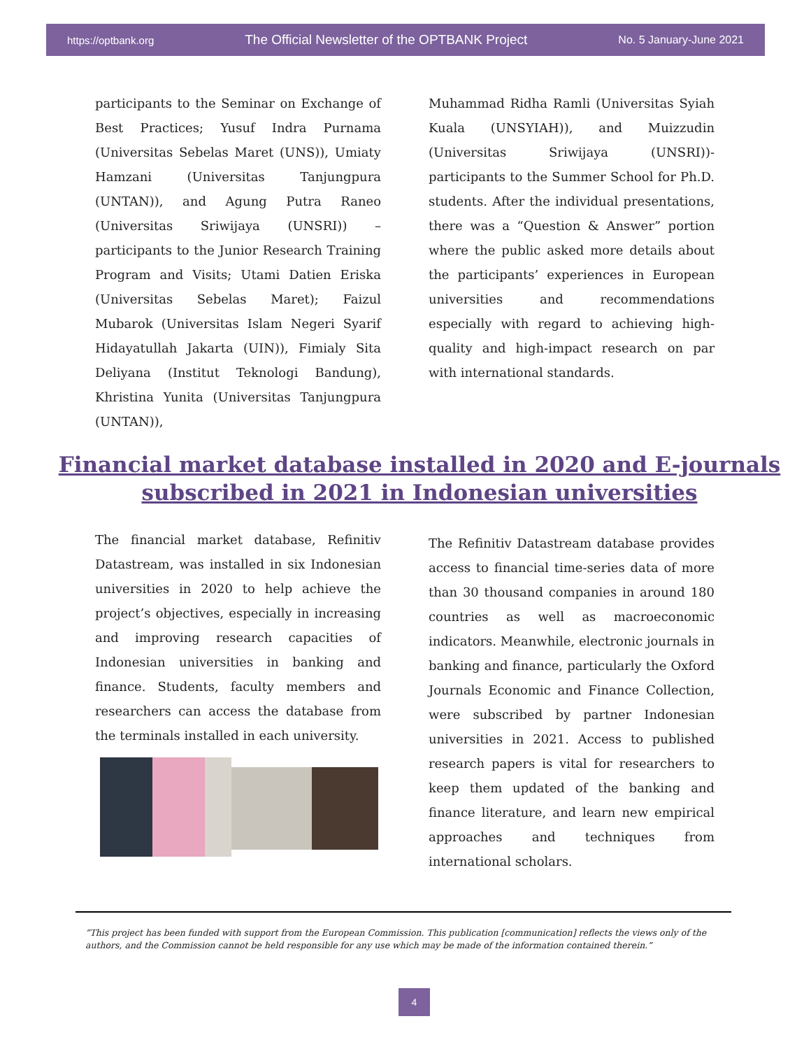https://optbank.org The Official Newsletter of the OPTBANK Project No. 5 January-June 2021
participants to the Seminar on Exchange of Best Practices; Yusuf Indra Purnama (Universitas Sebelas Maret (UNS)), Umiaty Hamzani (Universitas Tanjungpura (UNTAN)), and Agung Putra Raneo (Universitas Sriwijaya (UNSRI)) – participants to the Junior Research Training Program and Visits; Utami Datien Eriska (Universitas Sebelas Maret); Faizul Mubarok (Universitas Islam Negeri Syarif Hidayatullah Jakarta (UIN)), Fimialy Sita Deliyana (Institut Teknologi Bandung), Khristina Yunita (Universitas Tanjungpura (UNTAN)),
Muhammad Ridha Ramli (Universitas Syiah Kuala (UNSYIAH)), and Muizzudin (Universitas Sriwijaya (UNSRI))- participants to the Summer School for Ph.D. students. After the individual presentations, there was a “Question & Answer” portion where the public asked more details about the participants’ experiences in European universities and recommendations especially with regard to achieving high-quality and high-impact research on par with international standards.
Financial market database installed in 2020 and E-journals subscribed in 2021 in Indonesian universities
The financial market database, Refinitiv Datastream, was installed in six Indonesian universities in 2020 to help achieve the project’s objectives, especially in increasing and improving research capacities of Indonesian universities in banking and finance. Students, faculty members and researchers can access the database from the terminals installed in each university.
The Refinitiv Datastream database provides access to financial time-series data of more than 30 thousand companies in around 180 countries as well as macroeconomic indicators. Meanwhile, electronic journals in banking and finance, particularly the Oxford Journals Economic and Finance Collection, were subscribed by partner Indonesian universities in 2021. Access to published research papers is vital for researchers to keep them updated of the banking and finance literature, and learn new empirical approaches and techniques from international scholars.
“This project has been funded with support from the European Commission. This publication [communication] reflects the views only of the authors, and the Commission cannot be held responsible for any use which may be made of the information contained therein.”
4